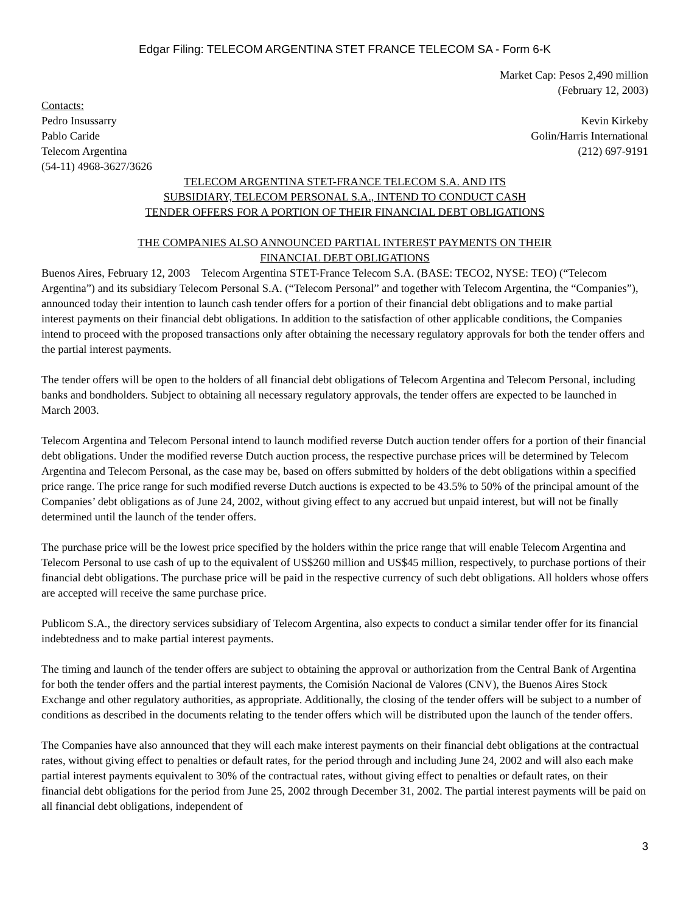Edgar Filing: TELECOM ARGENTINA STET FRANCE TELECOM SA - Form 6-K
Market Cap: Pesos 2,490 million
(February 12, 2003)
Contacts:
Pedro Insussarry Kevin Kirkeby
Pablo Caride Golin/Harris International
Telecom Argentina (212) 697-9191
(54-11) 4968-3627/3626
TELECOM ARGENTINA STET-FRANCE TELECOM S.A. AND ITS
SUBSIDIARY, TELECOM PERSONAL S.A., INTEND TO CONDUCT CASH
TENDER OFFERS FOR A PORTION OF THEIR FINANCIAL DEBT OBLIGATIONS
THE COMPANIES ALSO ANNOUNCED PARTIAL INTEREST PAYMENTS ON THEIR
FINANCIAL DEBT OBLIGATIONS
Buenos Aires, February 12, 2003 Telecom Argentina STET-France Telecom S.A. (BASE: TECO2, NYSE: TEO) (“Telecom Argentina”) and its subsidiary Telecom Personal S.A. (“Telecom Personal” and together with Telecom Argentina, the “Companies”), announced today their intention to launch cash tender offers for a portion of their financial debt obligations and to make partial interest payments on their financial debt obligations. In addition to the satisfaction of other applicable conditions, the Companies intend to proceed with the proposed transactions only after obtaining the necessary regulatory approvals for both the tender offers and the partial interest payments.
The tender offers will be open to the holders of all financial debt obligations of Telecom Argentina and Telecom Personal, including banks and bondholders. Subject to obtaining all necessary regulatory approvals, the tender offers are expected to be launched in March 2003.
Telecom Argentina and Telecom Personal intend to launch modified reverse Dutch auction tender offers for a portion of their financial debt obligations. Under the modified reverse Dutch auction process, the respective purchase prices will be determined by Telecom Argentina and Telecom Personal, as the case may be, based on offers submitted by holders of the debt obligations within a specified price range. The price range for such modified reverse Dutch auctions is expected to be 43.5% to 50% of the principal amount of the Companies’ debt obligations as of June 24, 2002, without giving effect to any accrued but unpaid interest, but will not be finally determined until the launch of the tender offers.
The purchase price will be the lowest price specified by the holders within the price range that will enable Telecom Argentina and Telecom Personal to use cash of up to the equivalent of US$260 million and US$45 million, respectively, to purchase portions of their financial debt obligations. The purchase price will be paid in the respective currency of such debt obligations. All holders whose offers are accepted will receive the same purchase price.
Publicom S.A., the directory services subsidiary of Telecom Argentina, also expects to conduct a similar tender offer for its financial indebtedness and to make partial interest payments.
The timing and launch of the tender offers are subject to obtaining the approval or authorization from the Central Bank of Argentina for both the tender offers and the partial interest payments, the Comisión Nacional de Valores (CNV), the Buenos Aires Stock Exchange and other regulatory authorities, as appropriate. Additionally, the closing of the tender offers will be subject to a number of conditions as described in the documents relating to the tender offers which will be distributed upon the launch of the tender offers.
The Companies have also announced that they will each make interest payments on their financial debt obligations at the contractual rates, without giving effect to penalties or default rates, for the period through and including June 24, 2002 and will also each make partial interest payments equivalent to 30% of the contractual rates, without giving effect to penalties or default rates, on their financial debt obligations for the period from June 25, 2002 through December 31, 2002. The partial interest payments will be paid on all financial debt obligations, independent of
3